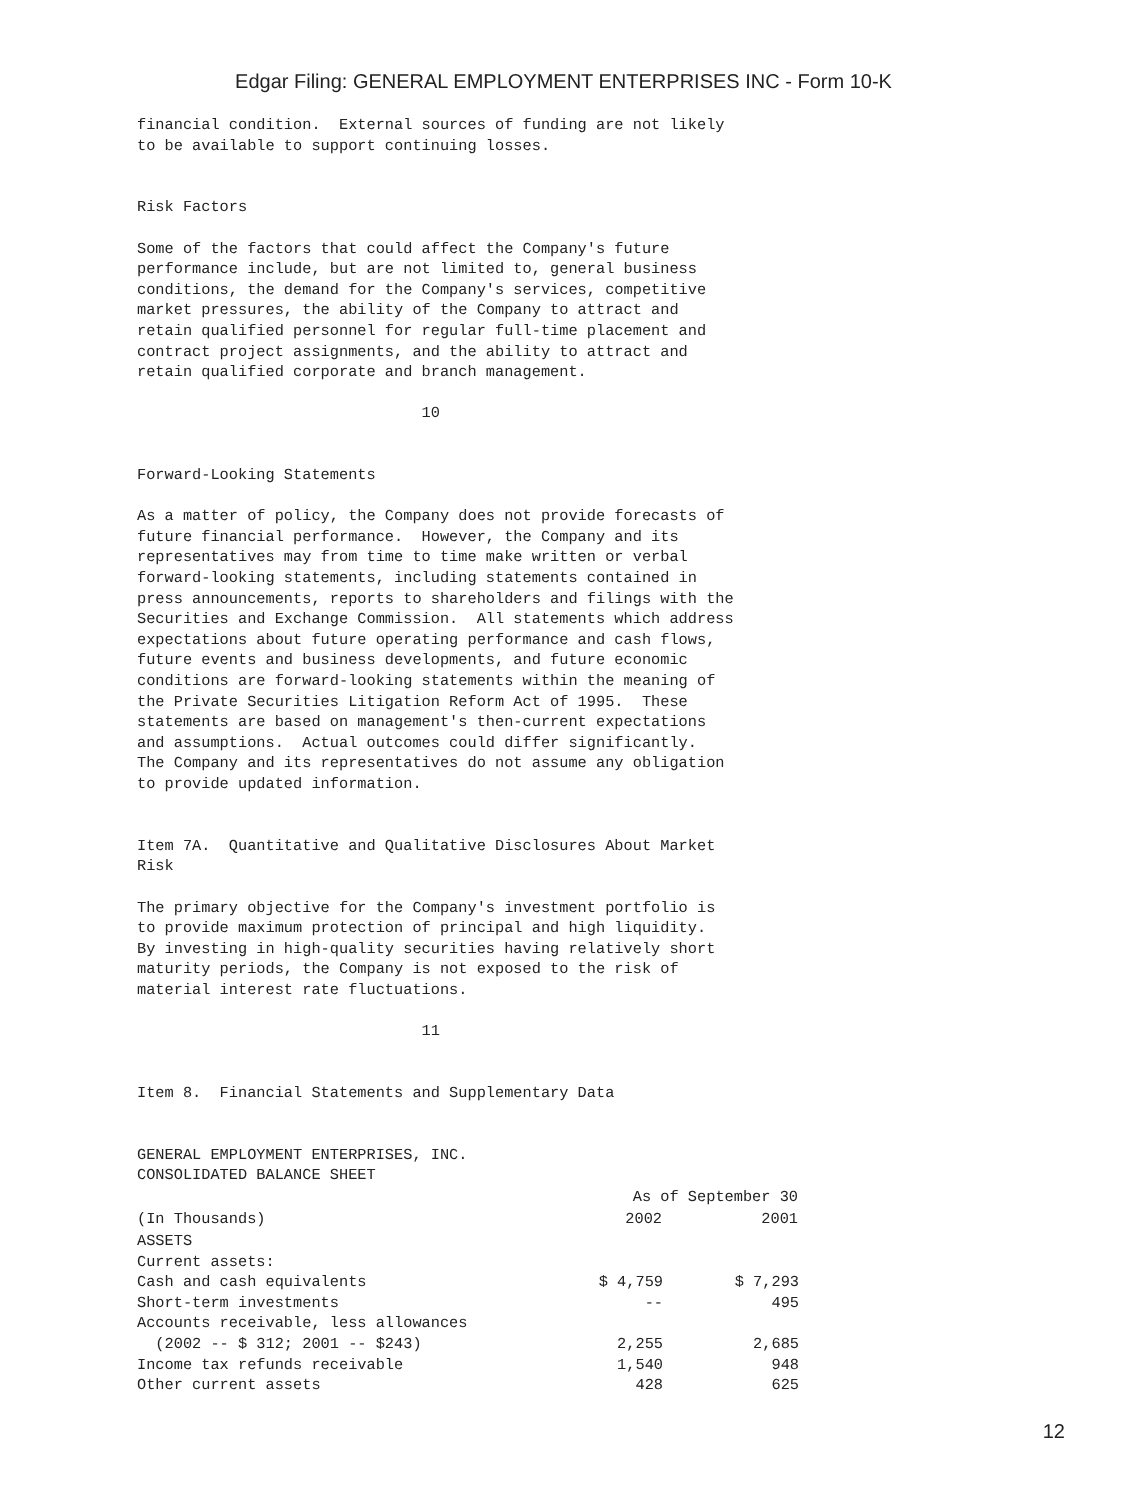Edgar Filing: GENERAL EMPLOYMENT ENTERPRISES INC - Form 10-K
financial condition.  External sources of funding are not likely
to be available to support continuing losses.


Risk Factors

Some of the factors that could affect the Company's future
performance include, but are not limited to, general business
conditions, the demand for the Company's services, competitive
market pressures, the ability of the Company to attract and
retain qualified personnel for regular full-time placement and
contract project assignments, and the ability to attract and
retain qualified corporate and branch management.

                               10


Forward-Looking Statements

As a matter of policy, the Company does not provide forecasts of
future financial performance.  However, the Company and its
representatives may from time to time make written or verbal
forward-looking statements, including statements contained in
press announcements, reports to shareholders and filings with the
Securities and Exchange Commission.  All statements which address
expectations about future operating performance and cash flows,
future events and business developments, and future economic
conditions are forward-looking statements within the meaning of
the Private Securities Litigation Reform Act of 1995.  These
statements are based on management's then-current expectations
and assumptions.  Actual outcomes could differ significantly.
The Company and its representatives do not assume any obligation
to provide updated information.


Item 7A.  Quantitative and Qualitative Disclosures About Market
Risk

The primary objective for the Company's investment portfolio is
to provide maximum protection of principal and high liquidity.
By investing in high-quality securities having relatively short
maturity periods, the Company is not exposed to the risk of
material interest rate fluctuations.

                               11


Item 8.  Financial Statements and Supplementary Data


GENERAL EMPLOYMENT ENTERPRISES, INC.
CONSOLIDATED BALANCE SHEET
| | As of September 30 | |
| (In Thousands) | 2002 | 2001 |
| ASSETS | | |
| Current assets: | | |
| Cash and cash equivalents | $ 4,759 | $ 7,293 |
| Short-term investments | -- | 495 |
| Accounts receivable, less allowances | | |
| (2002 -- $ 312; 2001 -- $243) | 2,255 | 2,685 |
| Income tax refunds receivable | 1,540 | 948 |
| Other current assets | 428 | 625 |
12